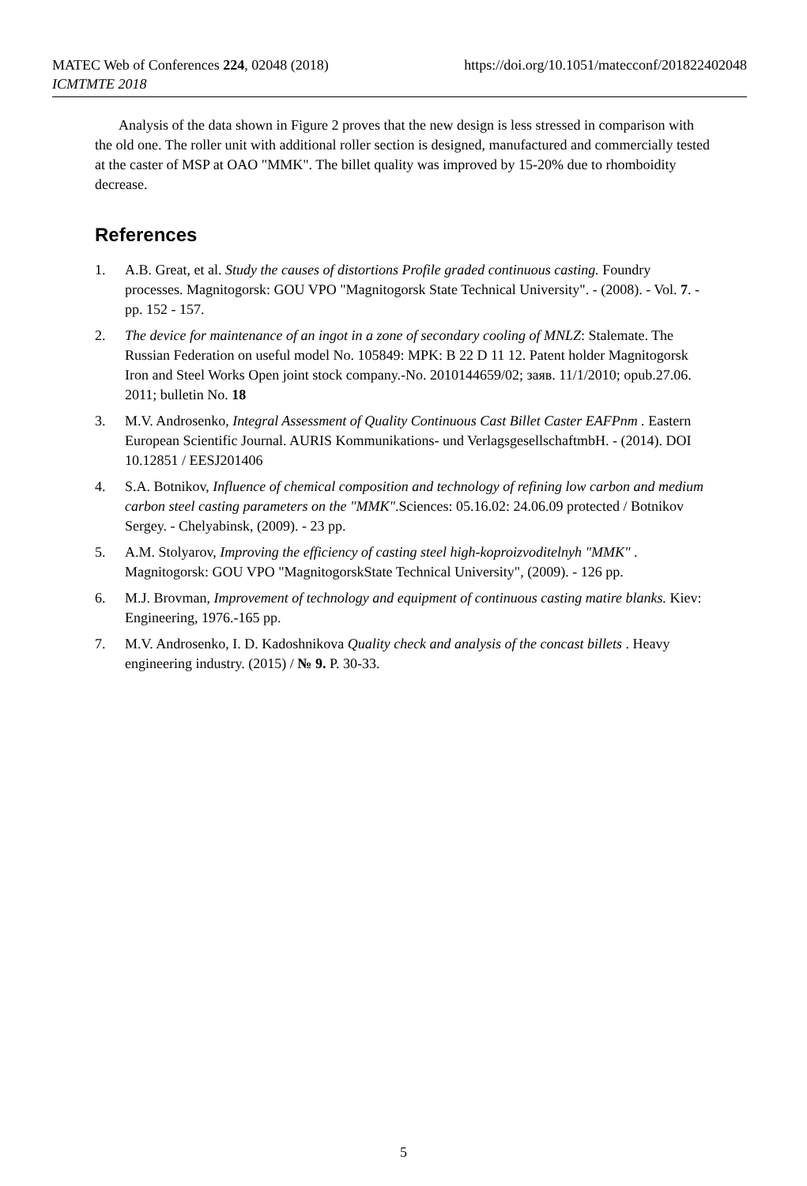MATEC Web of Conferences 224, 02048 (2018)
ICMTMTE 2018
https://doi.org/10.1051/matecconf/201822402048
Analysis of the data shown in Figure 2 proves that the new design is less stressed in comparison with the old one. The roller unit with additional roller section is designed, manufactured and commercially tested at the caster of MSP at OAO "MMK". The billet quality was improved by 15-20% due to rhomboidity decrease.
References
1. A.B. Great, et al. Study the causes of distortions Profile graded continuous casting. Foundry processes. Magnitogorsk: GOU VPO "Magnitogorsk State Technical University". - (2008). - Vol. 7. - pp. 152 - 157.
2. The device for maintenance of an ingot in a zone of secondary cooling of MNLZ: Stalemate. The Russian Federation on useful model No. 105849: MPK: B 22 D 11 12. Patent holder Magnitogorsk Iron and Steel Works Open joint stock company.-No. 2010144659/02; заяв. 11/1/2010; opub.27.06. 2011; bulletin No. 18
3. M.V. Androsenko, Integral Assessment of Quality Continuous Cast Billet Caster EAFPnm . Eastern European Scientific Journal. AURIS Kommunikations- und VerlagsgesellschaftmbH. - (2014). DOI 10.12851 / EESJ201406
4. S.A. Botnikov, Influence of chemical composition and technology of refining low carbon and medium carbon steel casting parameters on the "MMK".Sciences: 05.16.02: 24.06.09 protected / Botnikov Sergey. - Chelyabinsk, (2009). - 23 pp.
5. A.M. Stolyarov, Improving the efficiency of casting steel high-koproizvoditelnyh "MMK" . Magnitogorsk: GOU VPO "MagnitogorskState Technical University", (2009). - 126 pp.
6. M.J. Brovman, Improvement of technology and equipment of continuous casting matire blanks. Kiev: Engineering, 1976.-165 pp.
7. M.V. Androsenko, I. D. Kadoshnikova Quality check and analysis of the concast billets . Heavy engineering industry. (2015) / № 9. P. 30-33.
5